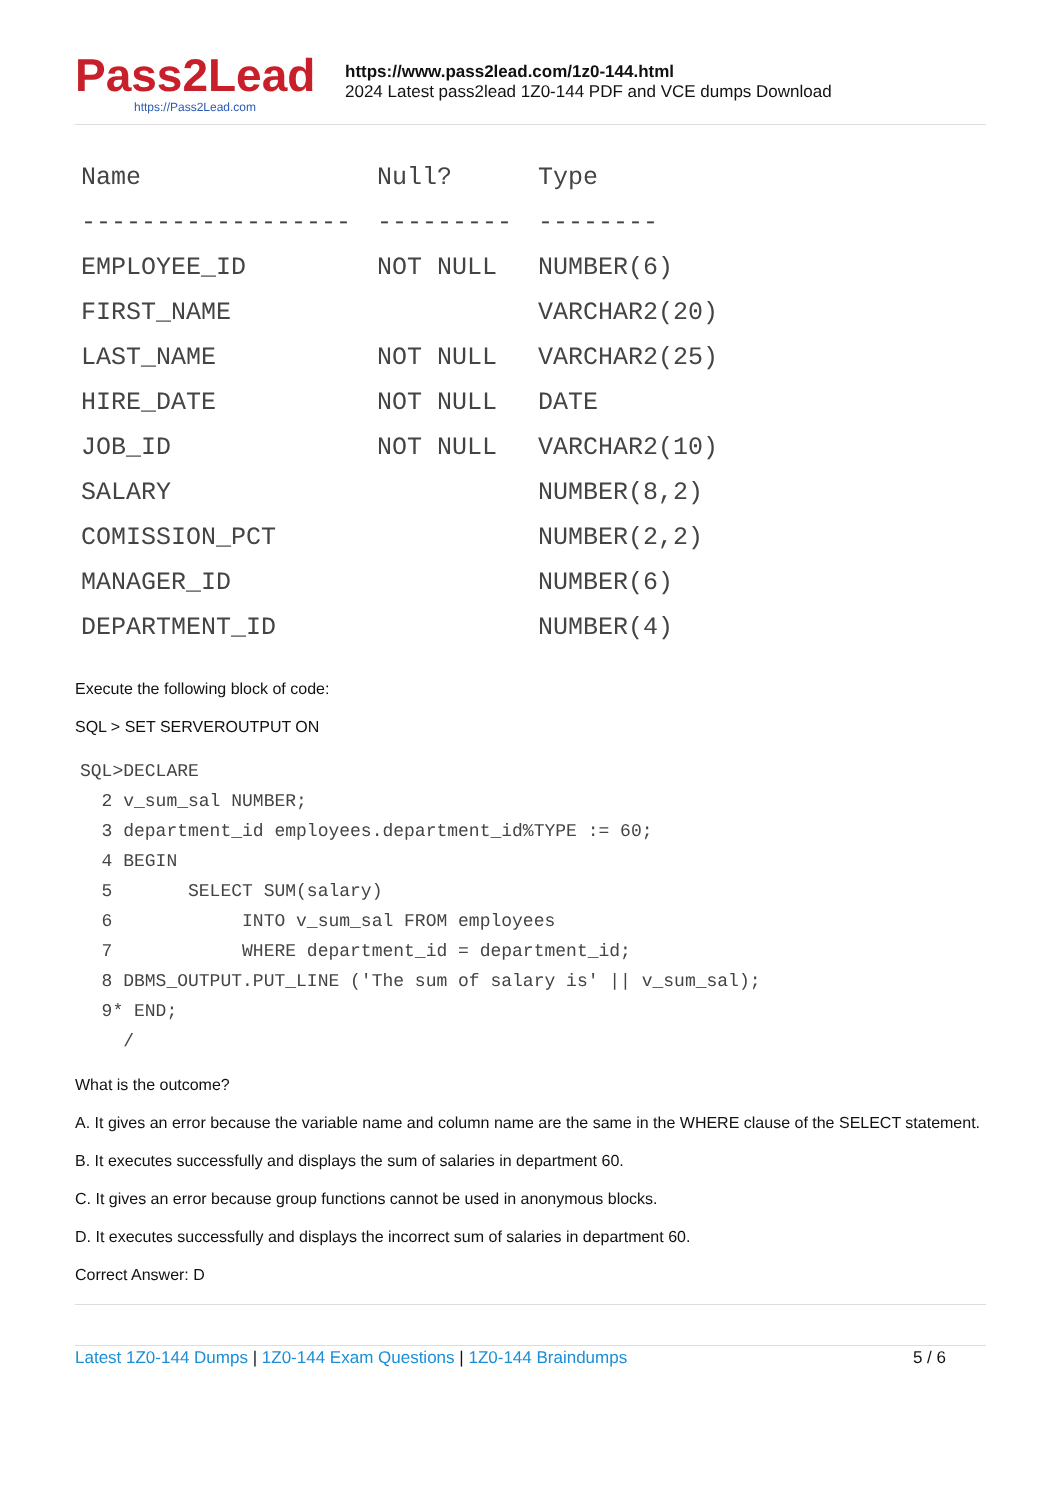Pass2Lead
https://Pass2Lead.com
https://www.pass2lead.com/1z0-144.html
2024 Latest pass2lead 1Z0-144 PDF and VCE dumps Download
| Name | Null? | Type |
| --- | --- | --- |
| ------------------ | --------- | -------- |
| EMPLOYEE_ID | NOT NULL | NUMBER(6) |
| FIRST_NAME | | VARCHAR2(20) |
| LAST_NAME | NOT NULL | VARCHAR2(25) |
| HIRE_DATE | NOT NULL | DATE |
| JOB_ID | NOT NULL | VARCHAR2(10) |
| SALARY | | NUMBER(8,2) |
| COMISSION_PCT | | NUMBER(2,2) |
| MANAGER_ID | | NUMBER(6) |
| DEPARTMENT_ID | | NUMBER(4) |
Execute the following block of code:
SQL > SET SERVEROUTPUT ON
SQL>DECLARE
  2 v_sum_sal NUMBER;
  3 department_id employees.department_id%TYPE := 60;
  4 BEGIN
  5       SELECT SUM(salary)
  6            INTO v_sum_sal FROM employees
  7            WHERE department_id = department_id;
  8 DBMS_OUTPUT.PUT_LINE ('The sum of salary is' || v_sum_sal);
  9* END;
    /
What is the outcome?
A. It gives an error because the variable name and column name are the same in the WHERE clause of the SELECT statement.
B. It executes successfully and displays the sum of salaries in department 60.
C. It gives an error because group functions cannot be used in anonymous blocks.
D. It executes successfully and displays the incorrect sum of salaries in department 60.
Correct Answer: D
Latest 1Z0-144 Dumps | 1Z0-144 Exam Questions | 1Z0-144 Braindumps
5 / 6